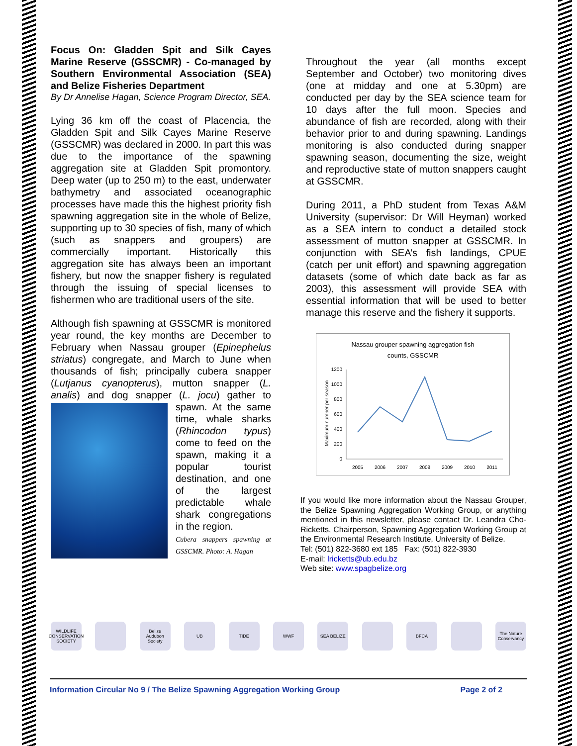Focus On: Gladden Spit and Silk Cayes Marine Reserve (GSSCMR) - Co-managed by Southern Environmental Association (SEA) and Belize Fisheries Department
By Dr Annelise Hagan, Science Program Director, SEA.
Lying 36 km off the coast of Placencia, the Gladden Spit and Silk Cayes Marine Reserve (GSSCMR) was declared in 2000. In part this was due to the importance of the spawning aggregation site at Gladden Spit promontory. Deep water (up to 250 m) to the east, underwater bathymetry and associated oceanographic processes have made this the highest priority fish spawning aggregation site in the whole of Belize, supporting up to 30 species of fish, many of which (such as snappers and groupers) are commercially important. Historically this aggregation site has always been an important fishery, but now the snapper fishery is regulated through the issuing of special licenses to fishermen who are traditional users of the site.
Although fish spawning at GSSCMR is monitored year round, the key months are December to February when Nassau grouper (Epinephelus striatus) congregate, and March to June when thousands of fish; principally cubera snapper (Lutjanus cyanopterus), mutton snapper (L. analis) and dog snapper (L. jocu) gather to spawn. At the same time, whale sharks (Rhincodon typus) come to feed on the spawn, making it a popular tourist destination, and one of the largest predictable whale shark congregations in the region.
Cubera snappers spawning at GSSCMR. Photo: A. Hagan
Throughout the year (all months except September and October) two monitoring dives (one at midday and one at 5.30pm) are conducted per day by the SEA science team for 10 days after the full moon. Species and abundance of fish are recorded, along with their behavior prior to and during spawning. Landings monitoring is also conducted during snapper spawning season, documenting the size, weight and reproductive state of mutton snappers caught at GSSCMR.
During 2011, a PhD student from Texas A&M University (supervisor: Dr Will Heyman) worked as a SEA intern to conduct a detailed stock assessment of mutton snapper at GSSCMR. In conjunction with SEA’s fish landings, CPUE (catch per unit effort) and spawning aggregation datasets (some of which date back as far as 2003), this assessment will provide SEA with essential information that will be used to better manage this reserve and the fishery it supports.
Nassau grouper spawning aggregation fish
counts, GSSCMR
Maximum number per season
1200
1000
800
600
400
200
0
2005
2006
2007
2008
2009
2010
2011
If you would like more information about the Nassau Grouper, the Belize Spawning Aggregation Working Group, or anything mentioned in this newsletter, please contact Dr. Leandra Cho-Ricketts, Chairperson, Spawning Aggregation Working Group at the Environmental Research Institute, University of Belize.
Tel: (501) 822-3680 ext 185 Fax: (501) 822-3930
E-mail: lricketts@ub.edu.bz
Web site: www.spagbelize.org
WILDLIFE CONSERVATION SOCIETY
Belize Audubon Society
UB TIDE WWF SEA BELIZE BFCA The Nature Conservancy
Information Circular No 9 / The Belize Spawning Aggregation Working Group Page 2 of 2